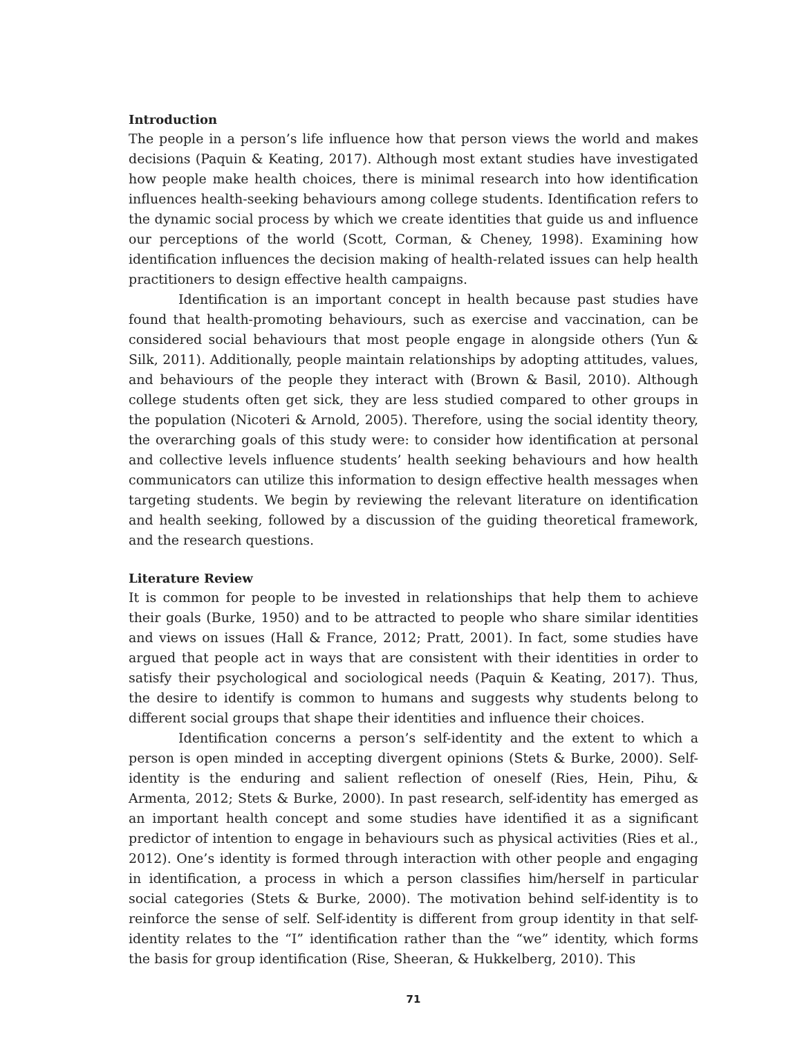Introduction
The people in a person’s life influence how that person views the world and makes decisions (Paquin & Keating, 2017). Although most extant studies have investigated how people make health choices, there is minimal research into how identification influences health-seeking behaviours among college students. Identification refers to the dynamic social process by which we create identities that guide us and influence our perceptions of the world (Scott, Corman, & Cheney, 1998). Examining how identification influences the decision making of health-related issues can help health practitioners to design effective health campaigns.
Identification is an important concept in health because past studies have found that health-promoting behaviours, such as exercise and vaccination, can be considered social behaviours that most people engage in alongside others (Yun & Silk, 2011). Additionally, people maintain relationships by adopting attitudes, values, and behaviours of the people they interact with (Brown & Basil, 2010). Although college students often get sick, they are less studied compared to other groups in the population (Nicoteri & Arnold, 2005). Therefore, using the social identity theory, the overarching goals of this study were: to consider how identification at personal and collective levels influence students’ health seeking behaviours and how health communicators can utilize this information to design effective health messages when targeting students. We begin by reviewing the relevant literature on identification and health seeking, followed by a discussion of the guiding theoretical framework, and the research questions.
Literature Review
It is common for people to be invested in relationships that help them to achieve their goals (Burke, 1950) and to be attracted to people who share similar identities and views on issues (Hall & France, 2012; Pratt, 2001). In fact, some studies have argued that people act in ways that are consistent with their identities in order to satisfy their psychological and sociological needs (Paquin & Keating, 2017). Thus, the desire to identify is common to humans and suggests why students belong to different social groups that shape their identities and influence their choices.
Identification concerns a person’s self-identity and the extent to which a person is open minded in accepting divergent opinions (Stets & Burke, 2000). Self-identity is the enduring and salient reflection of oneself (Ries, Hein, Pihu, & Armenta, 2012; Stets & Burke, 2000). In past research, self-identity has emerged as an important health concept and some studies have identified it as a significant predictor of intention to engage in behaviours such as physical activities (Ries et al., 2012). One’s identity is formed through interaction with other people and engaging in identification, a process in which a person classifies him/herself in particular social categories (Stets & Burke, 2000). The motivation behind self-identity is to reinforce the sense of self. Self-identity is different from group identity in that self-identity relates to the “I” identification rather than the “we” identity, which forms the basis for group identification (Rise, Sheeran, & Hukkelberg, 2010). This
71